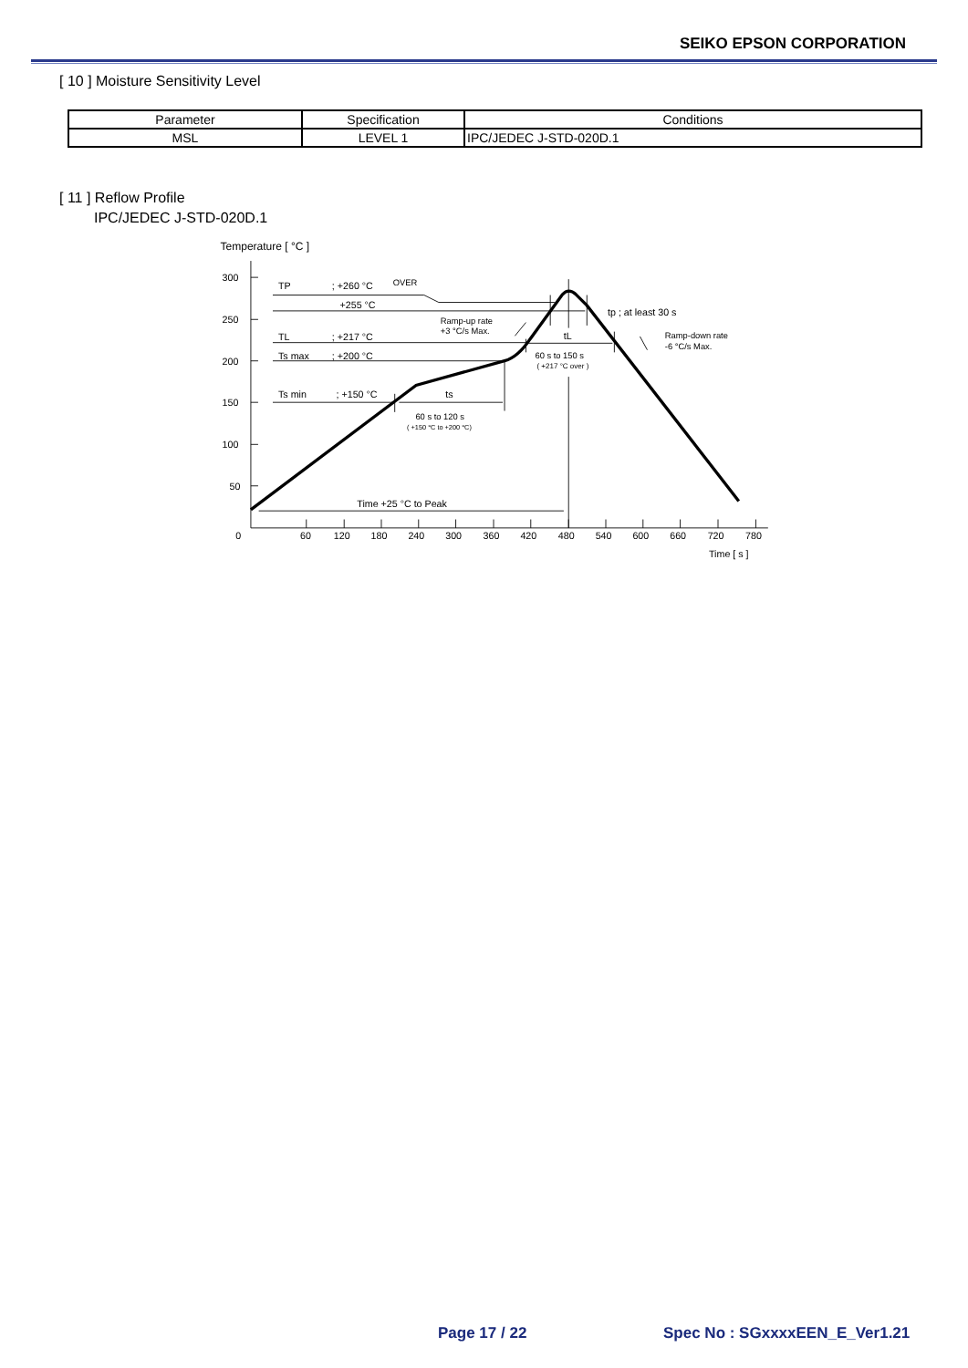SEIKO EPSON CORPORATION
[ 10 ] Moisture Sensitivity Level
| Parameter | Specification | Conditions |
| --- | --- | --- |
| MSL | LEVEL 1 | IPC/JEDEC J-STD-020D.1 |
[ 11 ] Reflow Profile
IPC/JEDEC J-STD-020D.1
Temperature [ °C ]
300
250
200
150
100
50
0
60
120
180
240
300
360
420
480
540
600
660
720
780
Time [ s ]
TP
; +260 °C
OVER
+255 °C
TL
; +217 °C
Ts max
; +200 °C
Ts min
; +150 °C
tp ; at least 30 s
Ramp-up rate
+3 °C/s Max.
Ramp-down rate
-6 °C/s Max.
tL
60 s to 150 s
( +217 °C over )
ts
60 s to 120 s
( +150 °C to +200 °C)
Time +25 °C to Peak
Page 17 / 22 Spec No : SGxxxxEEN_E_Ver1.21